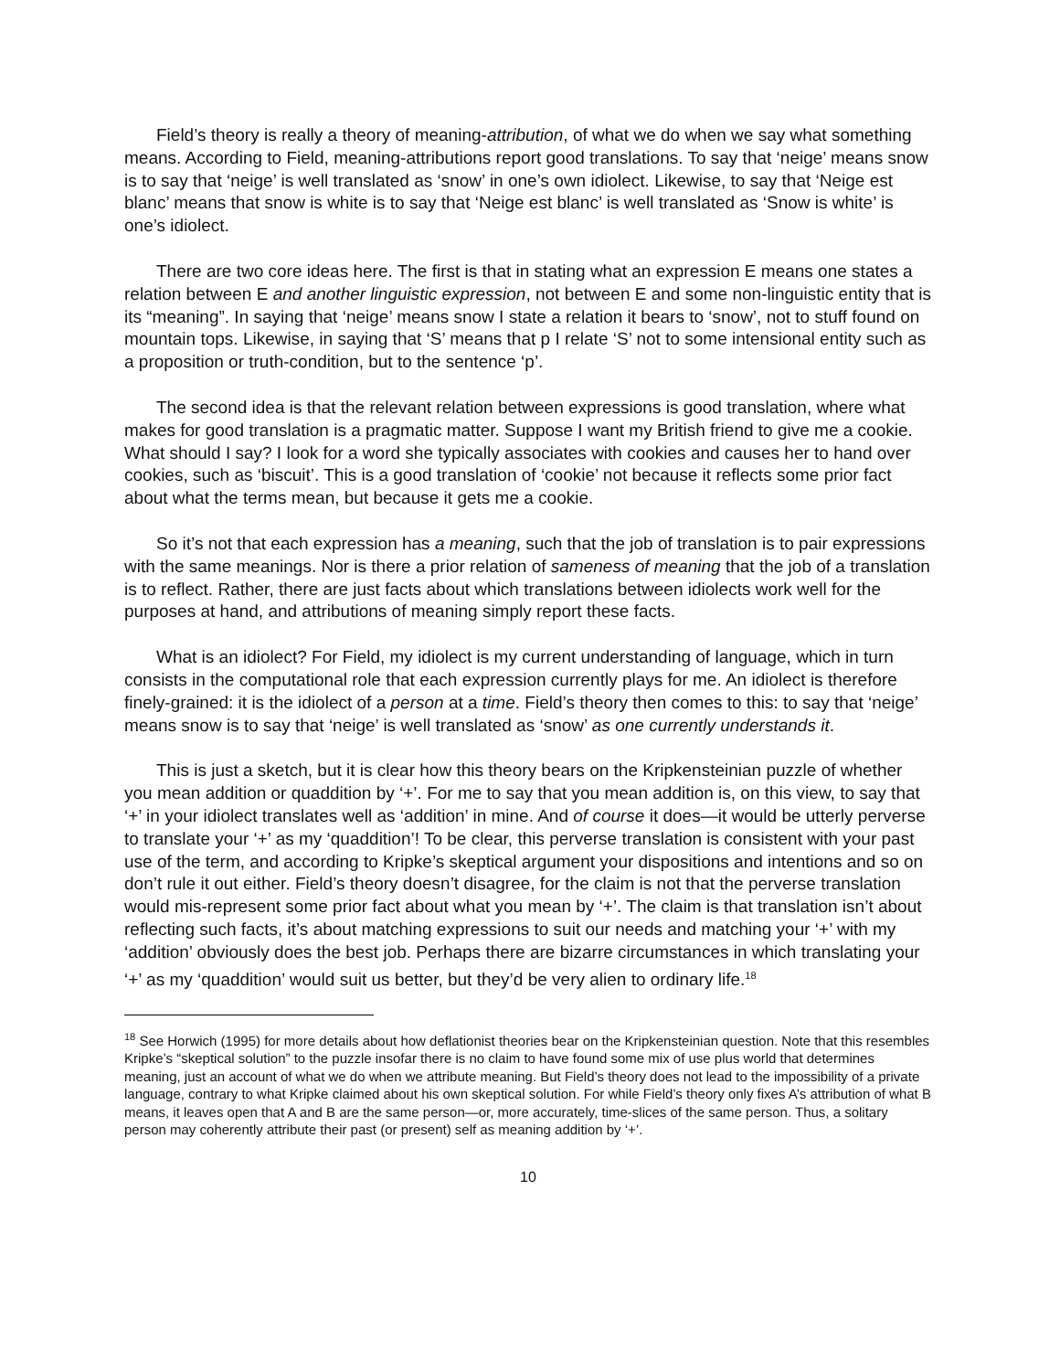Field’s theory is really a theory of meaning-attribution, of what we do when we say what something means. According to Field, meaning-attributions report good translations. To say that ‘neige’ means snow is to say that ‘neige’ is well translated as ‘snow’ in one’s own idiolect. Likewise, to say that ‘Neige est blanc’ means that snow is white is to say that ‘Neige est blanc’ is well translated as ‘Snow is white’ is one’s idiolect.
There are two core ideas here. The first is that in stating what an expression E means one states a relation between E and another linguistic expression, not between E and some non-linguistic entity that is its “meaning”. In saying that ‘neige’ means snow I state a relation it bears to ‘snow’, not to stuff found on mountain tops. Likewise, in saying that ‘S’ means that p I relate ‘S’ not to some intensional entity such as a proposition or truth-condition, but to the sentence ‘p’.
The second idea is that the relevant relation between expressions is good translation, where what makes for good translation is a pragmatic matter. Suppose I want my British friend to give me a cookie. What should I say? I look for a word she typically associates with cookies and causes her to hand over cookies, such as ‘biscuit’. This is a good translation of ‘cookie’ not because it reflects some prior fact about what the terms mean, but because it gets me a cookie.
So it’s not that each expression has a meaning, such that the job of translation is to pair expressions with the same meanings. Nor is there a prior relation of sameness of meaning that the job of a translation is to reflect. Rather, there are just facts about which translations between idiolects work well for the purposes at hand, and attributions of meaning simply report these facts.
What is an idiolect? For Field, my idiolect is my current understanding of language, which in turn consists in the computational role that each expression currently plays for me. An idiolect is therefore finely-grained: it is the idiolect of a person at a time. Field’s theory then comes to this: to say that ‘neige’ means snow is to say that ‘neige’ is well translated as ‘snow’ as one currently understands it.
This is just a sketch, but it is clear how this theory bears on the Kripkensteinian puzzle of whether you mean addition or quaddition by ‘+’. For me to say that you mean addition is, on this view, to say that ‘+’ in your idiolect translates well as ‘addition’ in mine. And of course it does—it would be utterly perverse to translate your ‘+’ as my ‘quaddition’! To be clear, this perverse translation is consistent with your past use of the term, and according to Kripke’s skeptical argument your dispositions and intentions and so on don’t rule it out either. Field’s theory doesn’t disagree, for the claim is not that the perverse translation would mis-represent some prior fact about what you mean by ‘+’. The claim is that translation isn’t about reflecting such facts, it’s about matching expressions to suit our needs and matching your ‘+’ with my ‘addition’ obviously does the best job. Perhaps there are bizarre circumstances in which translating your ‘+’ as my ‘quaddition’ would suit us better, but they’d be very alien to ordinary life.<sup>18</sup>
<sup>18</sup> See Horwich (1995) for more details about how deflationist theories bear on the Kripkensteinian question. Note that this resembles Kripke’s “skeptical solution” to the puzzle insofar there is no claim to have found some mix of use plus world that determines meaning, just an account of what we do when we attribute meaning. But Field’s theory does not lead to the impossibility of a private language, contrary to what Kripke claimed about his own skeptical solution. For while Field’s theory only fixes A’s attribution of what B means, it leaves open that A and B are the same person—or, more accurately, time-slices of the same person. Thus, a solitary person may coherently attribute their past (or present) self as meaning addition by ‘+’.
10